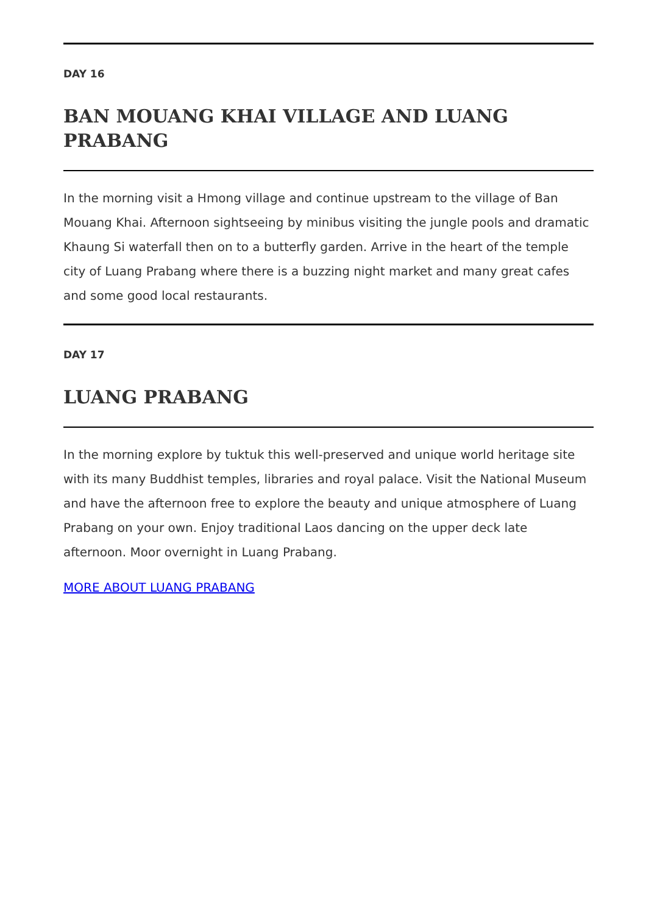DAY 16
BAN MOUANG KHAI VILLAGE AND LUANG PRABANG
In the morning visit a Hmong village and continue upstream to the village of Ban Mouang Khai. Afternoon sightseeing by minibus visiting the jungle pools and dramatic Khaung Si waterfall then on to a butterfly garden. Arrive in the heart of the temple city of Luang Prabang where there is a buzzing night market and many great cafes and some good local restaurants.
DAY 17
LUANG PRABANG
In the morning explore by tuktuk this well-preserved and unique world heritage site with its many Buddhist temples, libraries and royal palace. Visit the National Museum and have the afternoon free to explore the beauty and unique atmosphere of Luang Prabang on your own. Enjoy traditional Laos dancing on the upper deck late afternoon. Moor overnight in Luang Prabang.
MORE ABOUT LUANG PRABANG